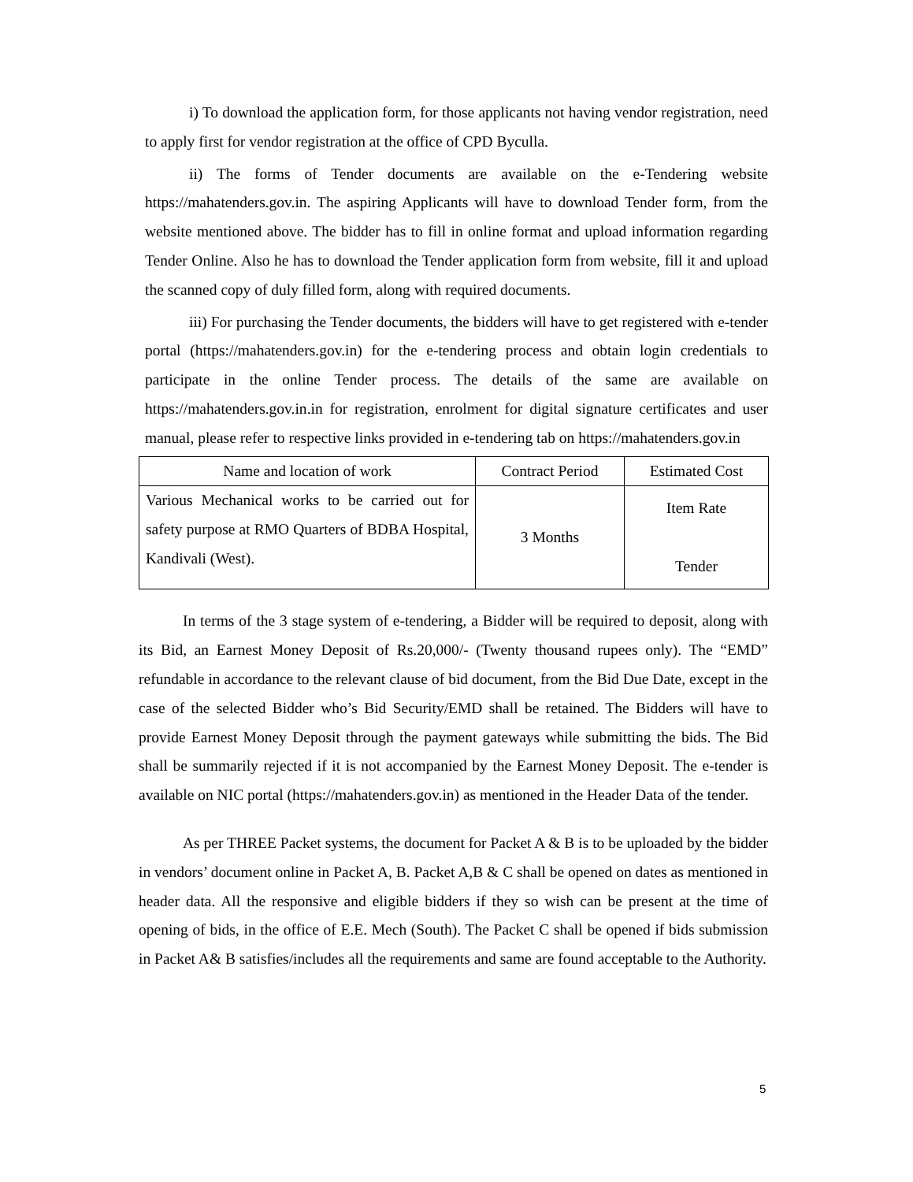i) To download the application form, for those applicants not having vendor registration, need to apply first for vendor registration at the office of CPD Byculla.
ii) The forms of Tender documents are available on the e-Tendering website https://mahatenders.gov.in. The aspiring Applicants will have to download Tender form, from the website mentioned above. The bidder has to fill in online format and upload information regarding Tender Online. Also he has to download the Tender application form from website, fill it and upload the scanned copy of duly filled form, along with required documents.
iii) For purchasing the Tender documents, the bidders will have to get registered with e-tender portal (https://mahatenders.gov.in) for the e-tendering process and obtain login credentials to participate in the online Tender process. The details of the same are available on https://mahatenders.gov.in.in for registration, enrolment for digital signature certificates and user manual, please refer to respective links provided in e-tendering tab on https://mahatenders.gov.in
| Name and location of work | Contract Period | Estimated Cost |
| --- | --- | --- |
| Various Mechanical works to be carried out for safety purpose at RMO Quarters of BDBA Hospital, Kandivali (West). | 3 Months | Item Rate Tender |
In terms of the 3 stage system of e-tendering, a Bidder will be required to deposit, along with its Bid, an Earnest Money Deposit of Rs.20,000/- (Twenty thousand rupees only). The “EMD” refundable in accordance to the relevant clause of bid document, from the Bid Due Date, except in the case of the selected Bidder who’s Bid Security/EMD shall be retained. The Bidders will have to provide Earnest Money Deposit through the payment gateways while submitting the bids. The Bid shall be summarily rejected if it is not accompanied by the Earnest Money Deposit. The e-tender is available on NIC portal (https://mahatenders.gov.in) as mentioned in the Header Data of the tender.
As per THREE Packet systems, the document for Packet A & B is to be uploaded by the bidder in vendors’ document online in Packet A, B. Packet A,B & C shall be opened on dates as mentioned in header data. All the responsive and eligible bidders if they so wish can be present at the time of opening of bids, in the office of E.E. Mech (South). The Packet C shall be opened if bids submission in Packet A& B satisfies/includes all the requirements and same are found acceptable to the Authority.
5